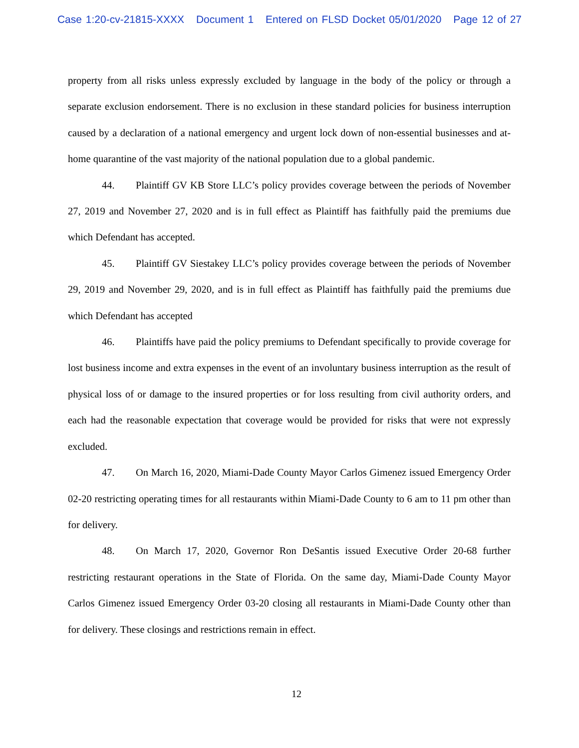Case 1:20-cv-21815-XXXX Document 1 Entered on FLSD Docket 05/01/2020 Page 12 of 27
property from all risks unless expressly excluded by language in the body of the policy or through a separate exclusion endorsement. There is no exclusion in these standard policies for business interruption caused by a declaration of a national emergency and urgent lock down of non-essential businesses and at-home quarantine of the vast majority of the national population due to a global pandemic.
44. Plaintiff GV KB Store LLC’s policy provides coverage between the periods of November 27, 2019 and November 27, 2020 and is in full effect as Plaintiff has faithfully paid the premiums due which Defendant has accepted.
45. Plaintiff GV Siestakey LLC’s policy provides coverage between the periods of November 29, 2019 and November 29, 2020, and is in full effect as Plaintiff has faithfully paid the premiums due which Defendant has accepted
46. Plaintiffs have paid the policy premiums to Defendant specifically to provide coverage for lost business income and extra expenses in the event of an involuntary business interruption as the result of physical loss of or damage to the insured properties or for loss resulting from civil authority orders, and each had the reasonable expectation that coverage would be provided for risks that were not expressly excluded.
47. On March 16, 2020, Miami-Dade County Mayor Carlos Gimenez issued Emergency Order 02-20 restricting operating times for all restaurants within Miami-Dade County to 6 am to 11 pm other than for delivery.
48. On March 17, 2020, Governor Ron DeSantis issued Executive Order 20-68 further restricting restaurant operations in the State of Florida. On the same day, Miami-Dade County Mayor Carlos Gimenez issued Emergency Order 03-20 closing all restaurants in Miami-Dade County other than for delivery. These closings and restrictions remain in effect.
12